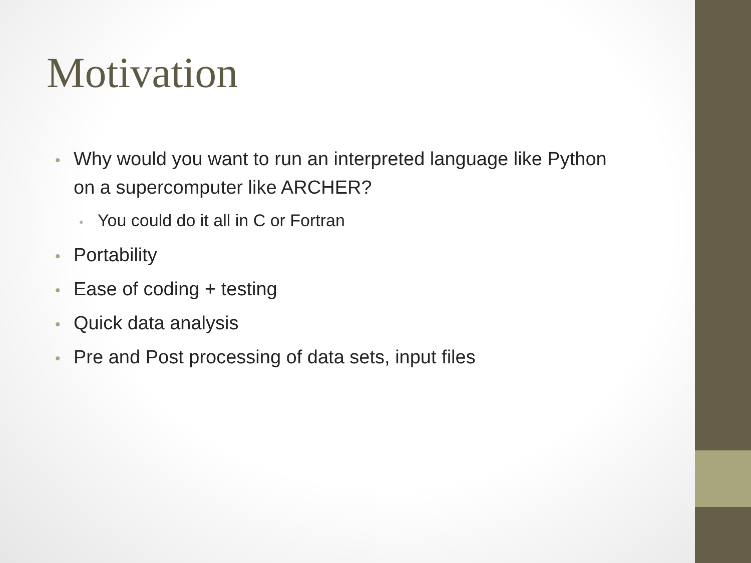Motivation
• Why would you want to run an interpreted language like Python on a supercomputer like ARCHER?
• You could do it all in C or Fortran
• Portability
• Ease of coding + testing
• Quick data analysis
• Pre and Post processing of data sets, input files